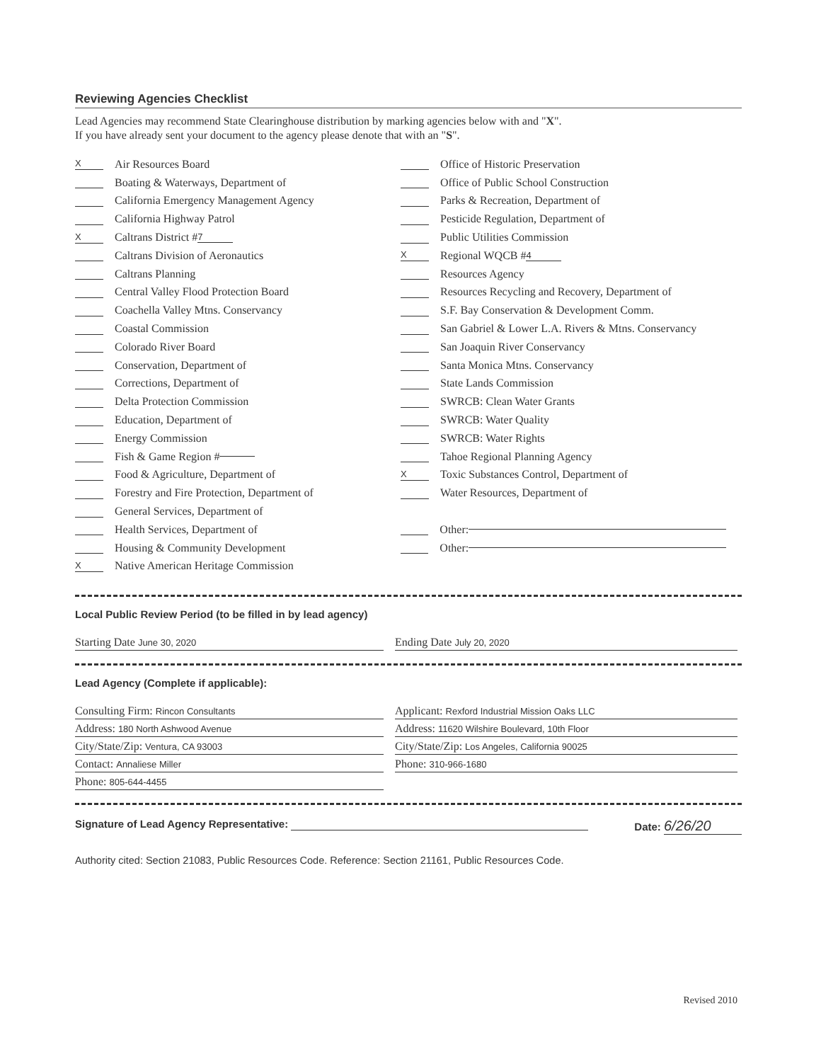Reviewing Agencies Checklist
Lead Agencies may recommend State Clearinghouse distribution by marking agencies below with and "X".
If you have already sent your document to the agency please denote that with an "S".
X Air Resources Board
Boating & Waterways, Department of
California Emergency Management Agency
California Highway Patrol
X Caltrans District # 7
Caltrans Division of Aeronautics
Caltrans Planning
Central Valley Flood Protection Board
Coachella Valley Mtns. Conservancy
Coastal Commission
Colorado River Board
Conservation, Department of
Corrections, Department of
Delta Protection Commission
Education, Department of
Energy Commission
Fish & Game Region #
Food & Agriculture, Department of
Forestry and Fire Protection, Department of
General Services, Department of
Health Services, Department of
Housing & Community Development
X Native American Heritage Commission
Office of Historic Preservation
Office of Public School Construction
Parks & Recreation, Department of
Pesticide Regulation, Department of
Public Utilities Commission
X Regional WQCB # 4
Resources Agency
Resources Recycling and Recovery, Department of
S.F. Bay Conservation & Development Comm.
San Gabriel & Lower L.A. Rivers & Mtns. Conservancy
San Joaquin River Conservancy
Santa Monica Mtns. Conservancy
State Lands Commission
SWRCB: Clean Water Grants
SWRCB: Water Quality
SWRCB: Water Rights
Tahoe Regional Planning Agency
X Toxic Substances Control, Department of
Water Resources, Department of
Other:
Other:
Local Public Review Period (to be filled in by lead agency)
Starting Date June 30, 2020
Ending Date July 20, 2020
Lead Agency (Complete if applicable):
Consulting Firm: Rincon Consultants
Address: 180 North Ashwood Avenue
City/State/Zip: Ventura, CA 93003
Contact: Annaliese Miller
Phone: 805-644-4455
Applicant: Rexford Industrial Mission Oaks LLC
Address: 11620 Wilshire Boulevard, 10th Floor
City/State/Zip: Los Angeles, California 90025
Phone: 310-966-1680
Signature of Lead Agency Representative: Date: 6/26/20
Authority cited: Section 21083, Public Resources Code. Reference: Section 21161, Public Resources Code.
Revised 2010